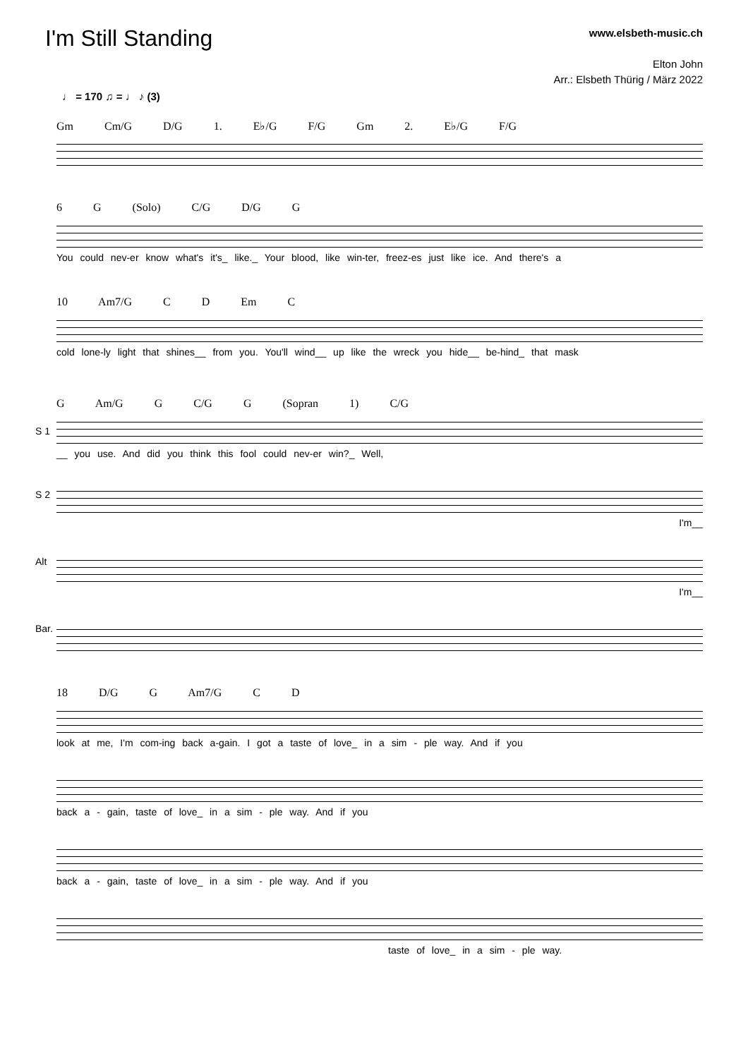I'm Still Standing
www.elsbeth-music.ch
Elton John
Arr.: Elsbeth Thürig / März 2022
♩ = 170 ♫ = ♩ ♪ (3)
Gm Cm/G D/G 1. E♭/G F/G Gm 2. E♭/G F/G
6 G (Solo) C/G D/G G
You could nev-er know what's it's_ like._ Your blood, like win-ter, freez-es just like ice. And there's a
10 Am7/G C D Em C
cold lone-ly light that shines__ from you. You'll wind__ up like the wreck you hide__ be-hind_ that mask
G Am/G G C/G G (Sopran 1) C/G
S 1
__ you use. And did you think this fool could nev-er win?_ Well,
S 2
I'm__
Alt
I'm__
Bar.
18 D/G G Am7/G C D
look at me, I'm com-ing back a-gain. I got a taste of love_ in a sim - ple way. And if you
back a - gain, taste of love_ in a sim - ple way. And if you
back a - gain, taste of love_ in a sim - ple way. And if you
taste of love_ in a sim - ple way.